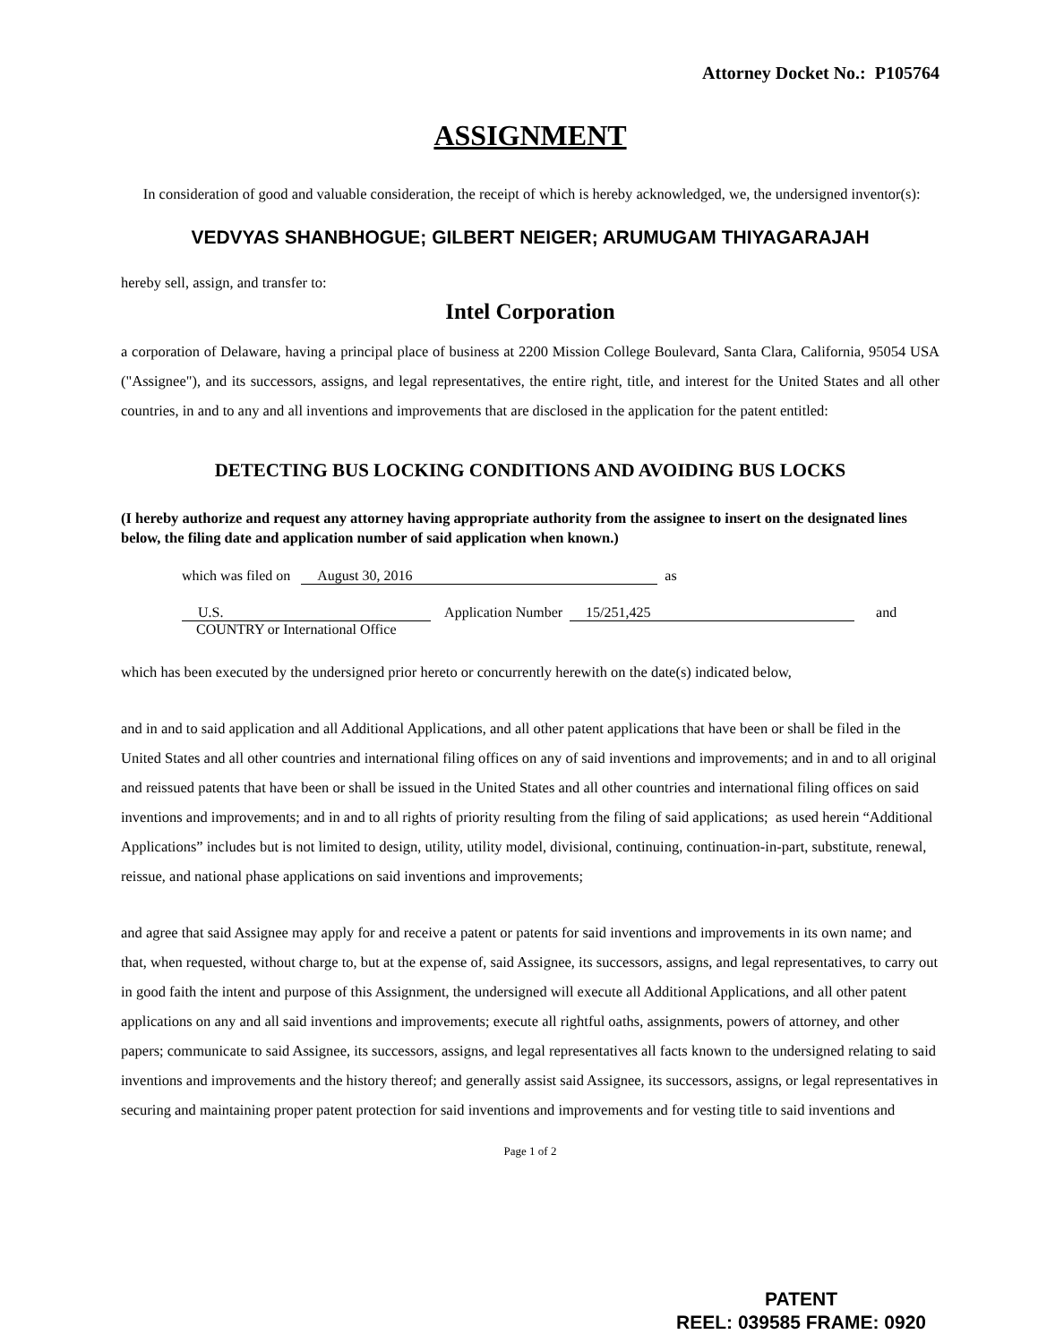Attorney Docket No.: P105764
ASSIGNMENT
In consideration of good and valuable consideration, the receipt of which is hereby acknowledged, we, the undersigned inventor(s):
VEDVYAS SHANBHOGUE; GILBERT NEIGER; ARUMUGAM THIYAGARAJAH
hereby sell, assign, and transfer to:
Intel Corporation
a corporation of Delaware, having a principal place of business at 2200 Mission College Boulevard, Santa Clara, California, 95054 USA ("Assignee"), and its successors, assigns, and legal representatives, the entire right, title, and interest for the United States and all other countries, in and to any and all inventions and improvements that are disclosed in the application for the patent entitled:
DETECTING BUS LOCKING CONDITIONS AND AVOIDING BUS LOCKS
(I hereby authorize and request any attorney having appropriate authority from the assignee to insert on the designated lines below, the filing date and application number of said application when known.)
which was filed on August 30, 2016 as
U.S. Application Number 15/251,425 and
COUNTRY or International Office
which has been executed by the undersigned prior hereto or concurrently herewith on the date(s) indicated below,
and in and to said application and all Additional Applications, and all other patent applications that have been or shall be filed in the United States and all other countries and international filing offices on any of said inventions and improvements; and in and to all original and reissued patents that have been or shall be issued in the United States and all other countries and international filing offices on said inventions and improvements; and in and to all rights of priority resulting from the filing of said applications; as used herein “Additional Applications” includes but is not limited to design, utility, utility model, divisional, continuing, continuation-in-part, substitute, renewal, reissue, and national phase applications on said inventions and improvements;
and agree that said Assignee may apply for and receive a patent or patents for said inventions and improvements in its own name; and that, when requested, without charge to, but at the expense of, said Assignee, its successors, assigns, and legal representatives, to carry out in good faith the intent and purpose of this Assignment, the undersigned will execute all Additional Applications, and all other patent applications on any and all said inventions and improvements; execute all rightful oaths, assignments, powers of attorney, and other papers; communicate to said Assignee, its successors, assigns, and legal representatives all facts known to the undersigned relating to said inventions and improvements and the history thereof; and generally assist said Assignee, its successors, assigns, or legal representatives in securing and maintaining proper patent protection for said inventions and improvements and for vesting title to said inventions and
Page 1 of 2
PATENT
REEL: 039585 FRAME: 0920